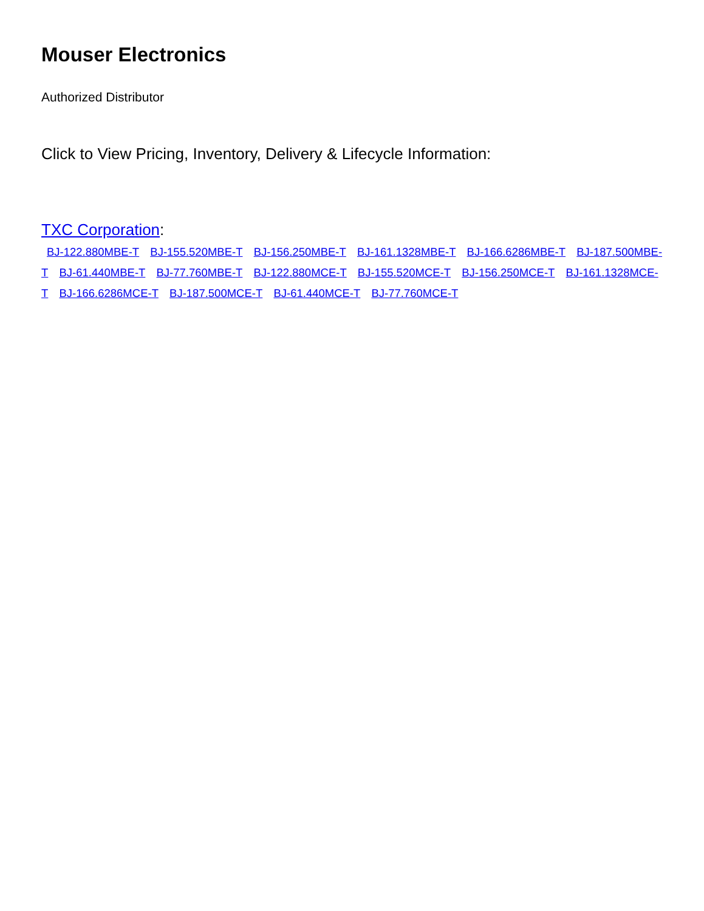Mouser Electronics
Authorized Distributor
Click to View Pricing, Inventory, Delivery & Lifecycle Information:
TXC Corporation:
BJ-122.880MBE-T BJ-155.520MBE-T BJ-156.250MBE-T BJ-161.1328MBE-T BJ-166.6286MBE-T BJ-187.500MBE-T BJ-61.440MBE-T BJ-77.760MBE-T BJ-122.880MCE-T BJ-155.520MCE-T BJ-156.250MCE-T BJ-161.1328MCE-T BJ-166.6286MCE-T BJ-187.500MCE-T BJ-61.440MCE-T BJ-77.760MCE-T